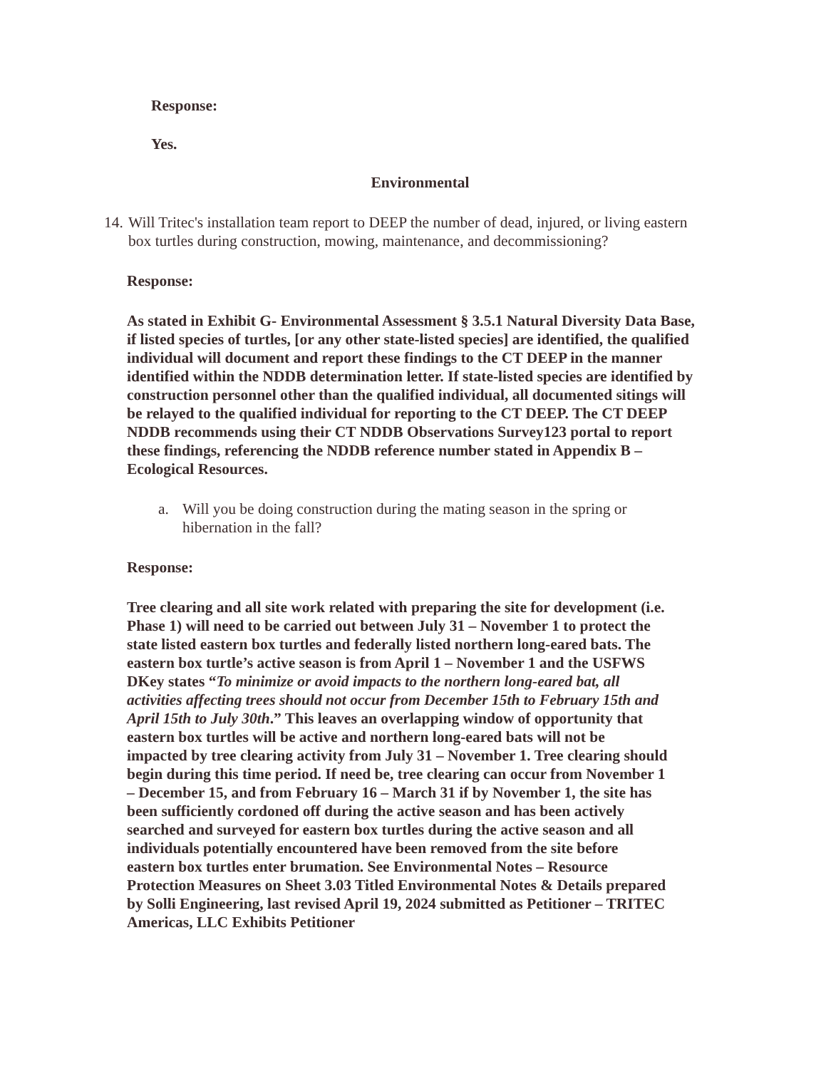Response:
Yes.
Environmental
14. Will Tritec's installation team report to DEEP the number of dead, injured, or living eastern box turtles during construction, mowing, maintenance, and decommissioning?
Response:
As stated in Exhibit G- Environmental Assessment § 3.5.1 Natural Diversity Data Base, if listed species of turtles, [or any other state-listed species] are identified, the qualified individual will document and report these findings to the CT DEEP in the manner identified within the NDDB determination letter. If state-listed species are identified by construction personnel other than the qualified individual, all documented sitings will be relayed to the qualified individual for reporting to the CT DEEP. The CT DEEP NDDB recommends using their CT NDDB Observations Survey123 portal to report these findings, referencing the NDDB reference number stated in Appendix B – Ecological Resources.
a. Will you be doing construction during the mating season in the spring or hibernation in the fall?
Response:
Tree clearing and all site work related with preparing the site for development (i.e. Phase 1) will need to be carried out between July 31 – November 1 to protect the state listed eastern box turtles and federally listed northern long-eared bats. The eastern box turtle’s active season is from April 1 – November 1 and the USFWS DKey states “To minimize or avoid impacts to the northern long-eared bat, all activities affecting trees should not occur from December 15th to February 15th and April 15th to July 30th.” This leaves an overlapping window of opportunity that eastern box turtles will be active and northern long-eared bats will not be impacted by tree clearing activity from July 31 – November 1. Tree clearing should begin during this time period. If need be, tree clearing can occur from November 1 – December 15, and from February 16 – March 31 if by November 1, the site has been sufficiently cordoned off during the active season and has been actively searched and surveyed for eastern box turtles during the active season and all individuals potentially encountered have been removed from the site before eastern box turtles enter brumation. See Environmental Notes – Resource Protection Measures on Sheet 3.03 Titled Environmental Notes & Details prepared by Solli Engineering, last revised April 19, 2024 submitted as Petitioner – TRITEC Americas, LLC Exhibits Petitioner